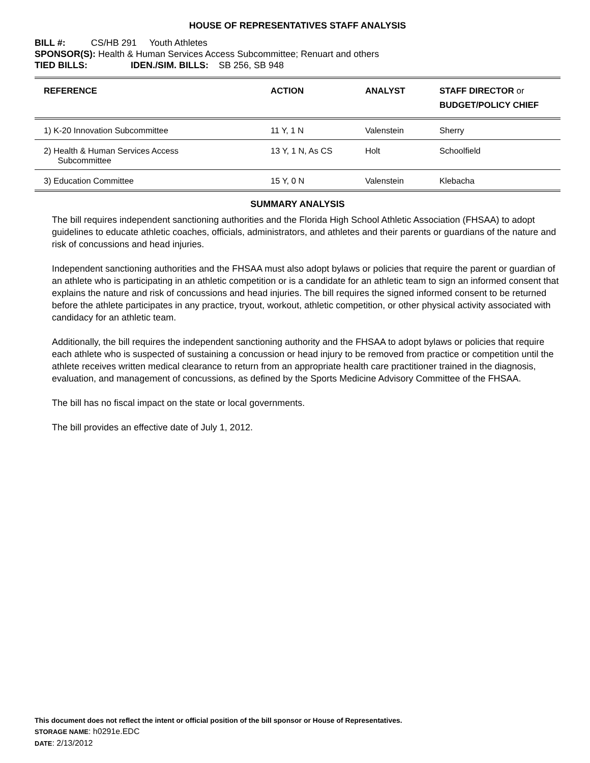HOUSE OF REPRESENTATIVES STAFF ANALYSIS
BILL #: CS/HB 291 Youth Athletes
SPONSOR(S): Health & Human Services Access Subcommittee; Renuart and others
TIED BILLS: IDEN./SIM. BILLS: SB 256, SB 948
| REFERENCE | ACTION | ANALYST | STAFF DIRECTOR or BUDGET/POLICY CHIEF |
| --- | --- | --- | --- |
| 1) K-20 Innovation Subcommittee | 11 Y, 1 N | Valenstein | Sherry |
| 2) Health & Human Services Access Subcommittee | 13 Y, 1 N, As CS | Holt | Schoolfield |
| 3) Education Committee | 15 Y, 0 N | Valenstein | Klebacha |
SUMMARY ANALYSIS
The bill requires independent sanctioning authorities and the Florida High School Athletic Association (FHSAA) to adopt guidelines to educate athletic coaches, officials, administrators, and athletes and their parents or guardians of the nature and risk of concussions and head injuries.
Independent sanctioning authorities and the FHSAA must also adopt bylaws or policies that require the parent or guardian of an athlete who is participating in an athletic competition or is a candidate for an athletic team to sign an informed consent that explains the nature and risk of concussions and head injuries. The bill requires the signed informed consent to be returned before the athlete participates in any practice, tryout, workout, athletic competition, or other physical activity associated with candidacy for an athletic team.
Additionally, the bill requires the independent sanctioning authority and the FHSAA to adopt bylaws or policies that require each athlete who is suspected of sustaining a concussion or head injury to be removed from practice or competition until the athlete receives written medical clearance to return from an appropriate health care practitioner trained in the diagnosis, evaluation, and management of concussions, as defined by the Sports Medicine Advisory Committee of the FHSAA.
The bill has no fiscal impact on the state or local governments.
The bill provides an effective date of July 1, 2012.
This document does not reflect the intent or official position of the bill sponsor or House of Representatives.
STORAGE NAME: h0291e.EDC
DATE: 2/13/2012